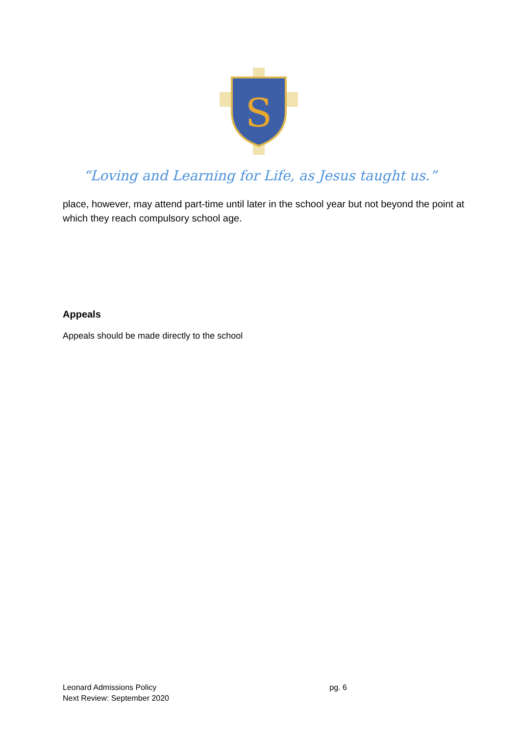S
“Loving and Learning for Life, as Jesus taught us.”
place, however, may attend part-time until later in the school year but not beyond the point at which they reach compulsory school age.
Appeals
Appeals should be made directly to the school
pg. 6 Leonard Admissions Policy
Next Review: September 2020